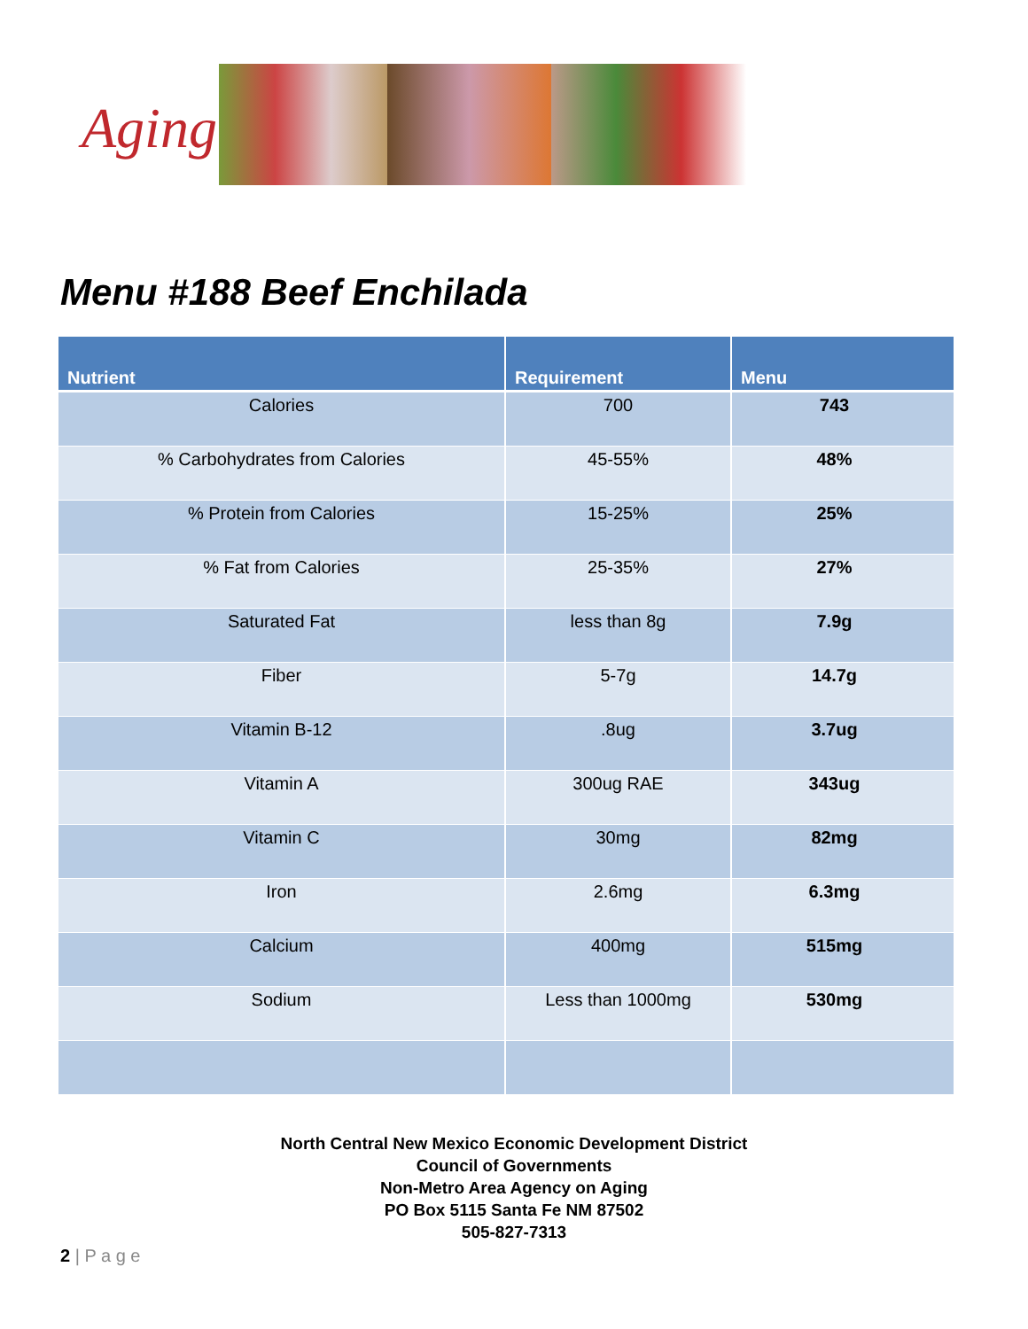Aging
Menu #188 Beef Enchilada
| Nutrient | Requirement | Menu |
| --- | --- | --- |
| Calories | 700 | 743 |
| % Carbohydrates from Calories | 45-55% | 48% |
| % Protein from Calories | 15-25% | 25% |
| % Fat from Calories | 25-35% | 27% |
| Saturated Fat | less than 8g | 7.9g |
| Fiber | 5-7g | 14.7g |
| Vitamin B-12 | .8ug | 3.7ug |
| Vitamin A | 300ug RAE | 343ug |
| Vitamin C | 30mg | 82mg |
| Iron | 2.6mg | 6.3mg |
| Calcium | 400mg | 515mg |
| Sodium | Less than 1000mg | 530mg |
North Central New Mexico Economic Development District
Council of Governments
Non-Metro Area Agency on Aging
PO Box 5115 Santa Fe NM 87502
505-827-7313
2 | P a g e